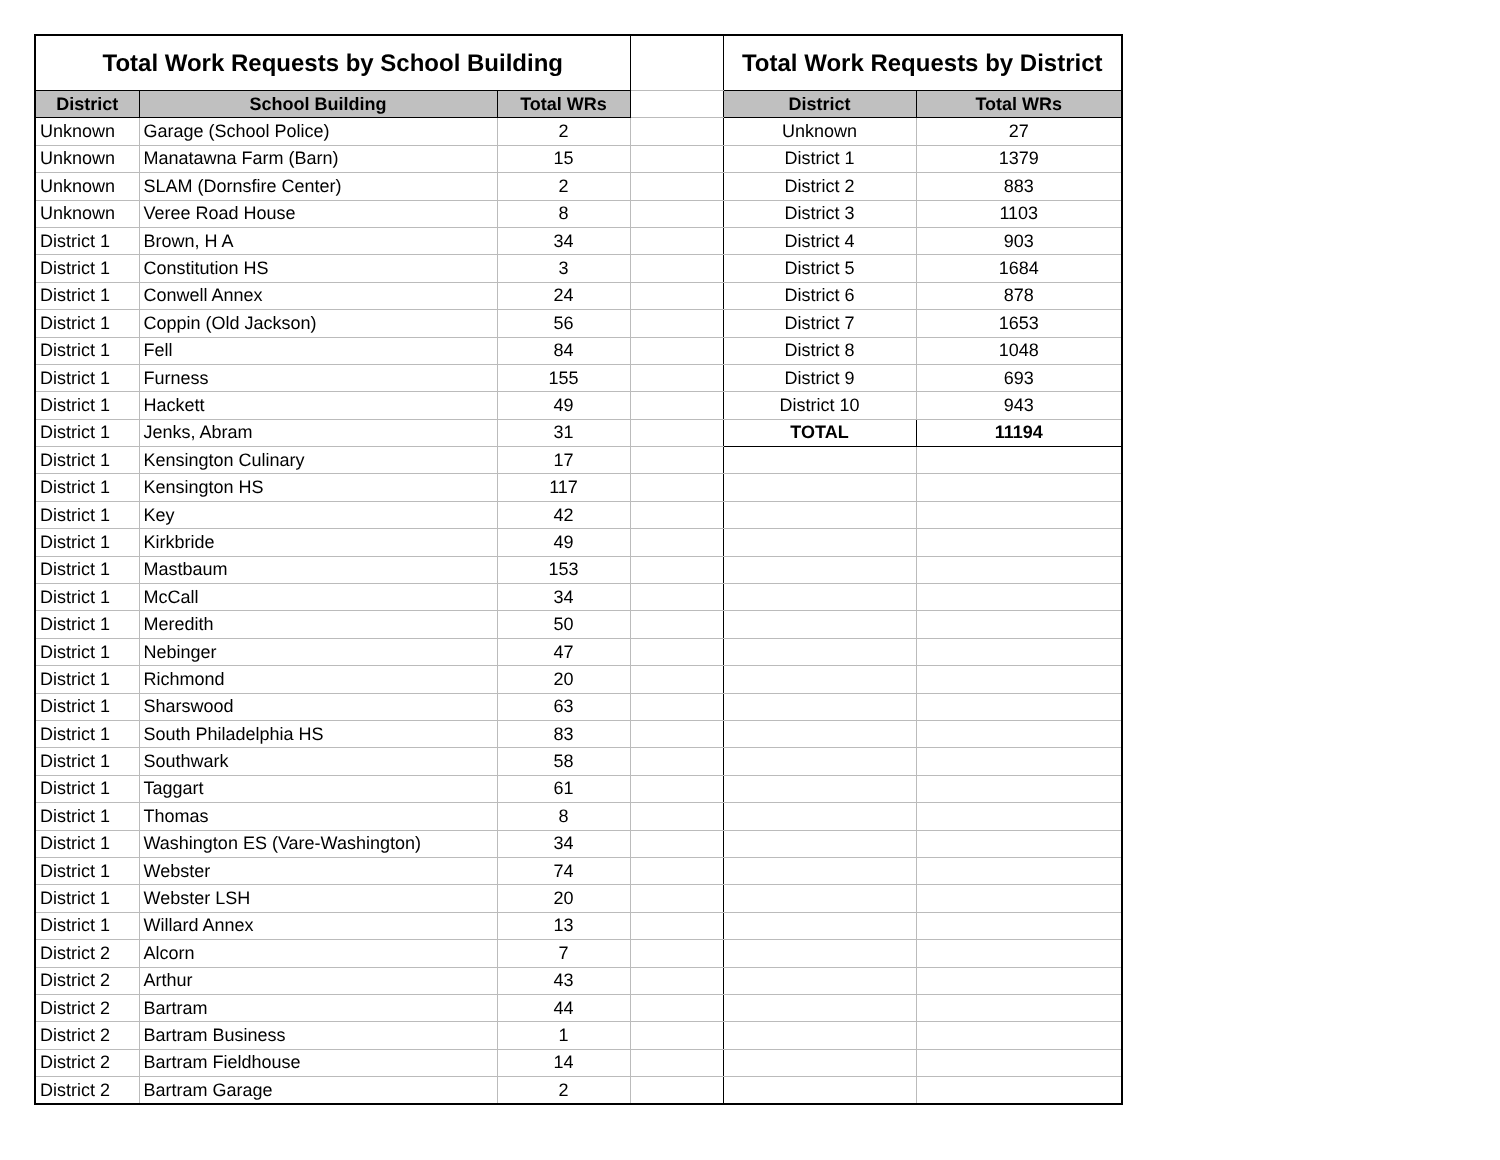| Total Work Requests by School Building | | | | Total Work Requests by District | |
| District | School Building | Total WRs | | District | Total WRs |
| Unknown | Garage (School Police) | 2 | | Unknown | 27 |
| Unknown | Manatawna Farm (Barn) | 15 | | District 1 | 1379 |
| Unknown | SLAM (Dornsfire Center) | 2 | | District 2 | 883 |
| Unknown | Veree Road House | 8 | | District 3 | 1103 |
| District 1 | Brown, H A | 34 | | District 4 | 903 |
| District 1 | Constitution HS | 3 | | District 5 | 1684 |
| District 1 | Conwell Annex | 24 | | District 6 | 878 |
| District 1 | Coppin (Old Jackson) | 56 | | District 7 | 1653 |
| District 1 | Fell | 84 | | District 8 | 1048 |
| District 1 | Furness | 155 | | District 9 | 693 |
| District 1 | Hackett | 49 | | District 10 | 943 |
| District 1 | Jenks, Abram | 31 | | TOTAL | 11194 |
| District 1 | Kensington Culinary | 17 | | | |
| District 1 | Kensington HS | 117 | | | |
| District 1 | Key | 42 | | | |
| District 1 | Kirkbride | 49 | | | |
| District 1 | Mastbaum | 153 | | | |
| District 1 | McCall | 34 | | | |
| District 1 | Meredith | 50 | | | |
| District 1 | Nebinger | 47 | | | |
| District 1 | Richmond | 20 | | | |
| District 1 | Sharswood | 63 | | | |
| District 1 | South Philadelphia HS | 83 | | | |
| District 1 | Southwark | 58 | | | |
| District 1 | Taggart | 61 | | | |
| District 1 | Thomas | 8 | | | |
| District 1 | Washington ES (Vare-Washington) | 34 | | | |
| District 1 | Webster | 74 | | | |
| District 1 | Webster LSH | 20 | | | |
| District 1 | Willard Annex | 13 | | | |
| District 2 | Alcorn | 7 | | | |
| District 2 | Arthur | 43 | | | |
| District 2 | Bartram | 44 | | | |
| District 2 | Bartram Business | 1 | | | |
| District 2 | Bartram Fieldhouse | 14 | | | |
| District 2 | Bartram Garage | 2 | | | |